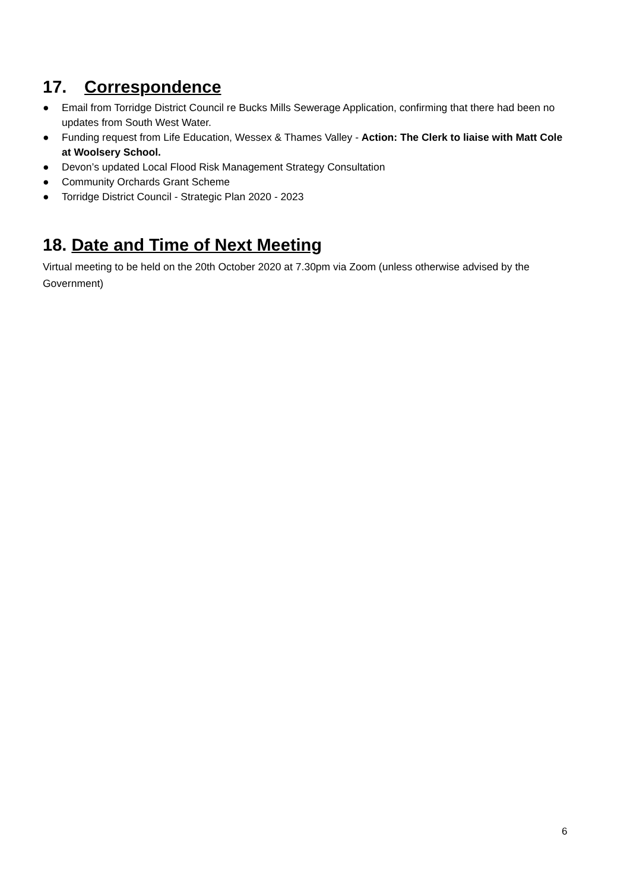17. Correspondence
● Email from Torridge District Council re Bucks Mills Sewerage Application, confirming that there had been no updates from South West Water.
● Funding request from Life Education, Wessex & Thames Valley - Action: The Clerk to liaise with Matt Cole at Woolsery School.
● Devon’s updated Local Flood Risk Management Strategy Consultation
● Community Orchards Grant Scheme
● Torridge District Council - Strategic Plan 2020 - 2023
18. Date and Time of Next Meeting
Virtual meeting to be held on the 20th October 2020 at 7.30pm via Zoom (unless otherwise advised by the Government)
6